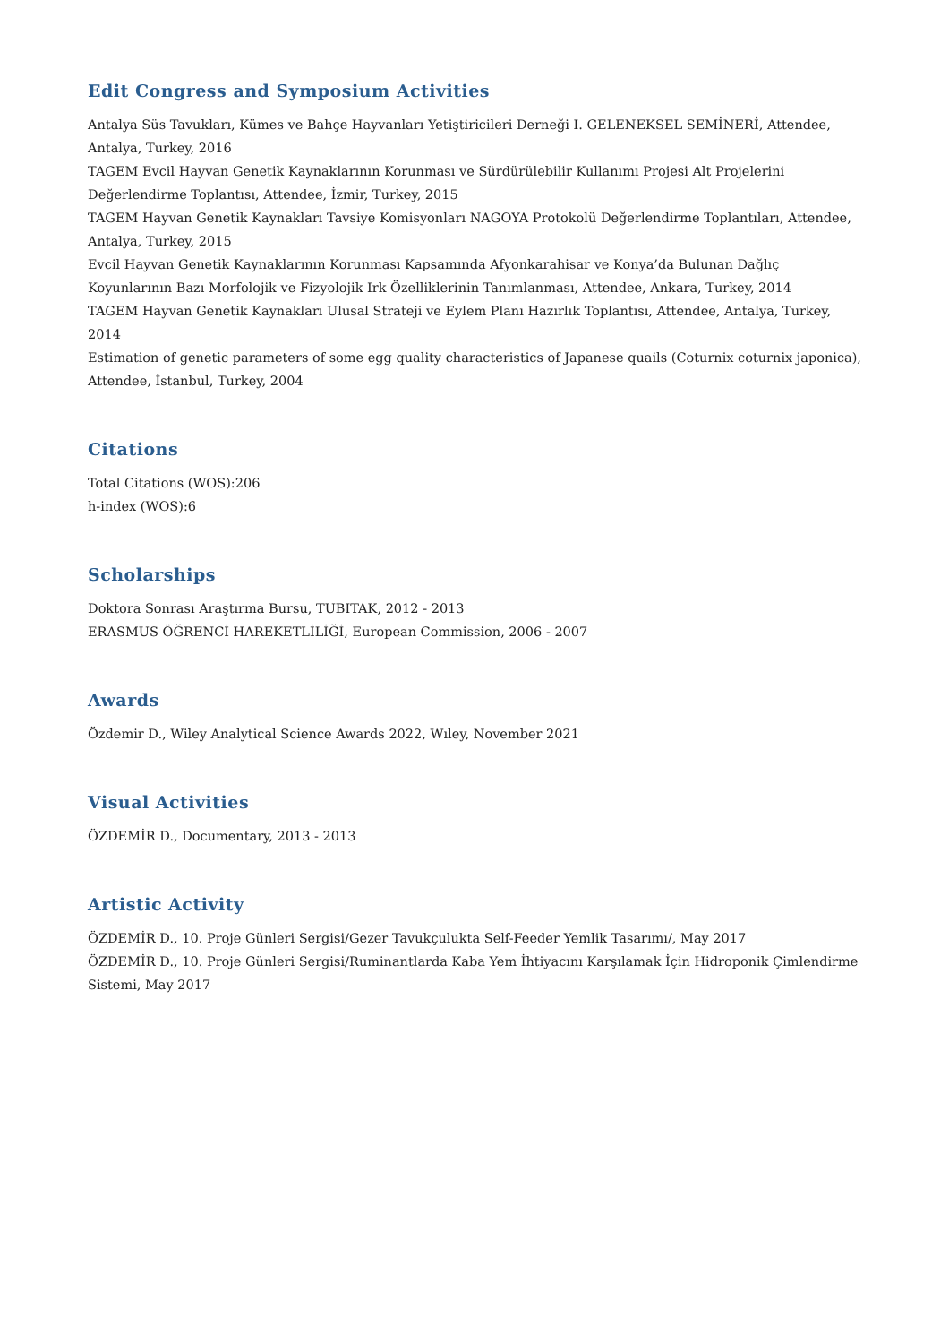Edit Congress and Symposium Activities
Antalya Süs Tavukları, Kümes ve Bahçe Hayvanları Yetiştiricileri Derneği I. GELENEKSEL SEMİNERİ, Attendee, Antalya, Turkey, 2016
TAGEM Evcil Hayvan Genetik Kaynaklarının Korunması ve Sürdürülebilir Kullanımı Projesi Alt Projelerini Değerlendirme Toplantısı, Attendee, İzmir, Turkey, 2015
TAGEM Hayvan Genetik Kaynakları Tavsiye Komisyonları NAGOYA Protokolü Değerlendirme Toplantıları, Attendee, Antalya, Turkey, 2015
Evcil Hayvan Genetik Kaynaklarının Korunması Kapsamında Afyonkarahisar ve Konya’da Bulunan Dağlıç Koyunlarının Bazı Morfolojik ve Fizyolojik Irk Özelliklerinin Tanımlanması, Attendee, Ankara, Turkey, 2014
TAGEM Hayvan Genetik Kaynakları Ulusal Strateji ve Eylem Planı Hazırlık Toplantısı, Attendee, Antalya, Turkey, 2014
Estimation of genetic parameters of some egg quality characteristics of Japanese quails (Coturnix coturnix japonica), Attendee, İstanbul, Turkey, 2004
Citations
Total Citations (WOS):206
h-index (WOS):6
Scholarships
Doktora Sonrası Araştırma Bursu, TUBITAK, 2012 - 2013
ERASMUS ÖĞRENCİ HAREKETLİLİĞİ, European Commission, 2006 - 2007
Awards
Özdemir D., Wiley Analytical Science Awards 2022, Wıley, November 2021
Visual Activities
ÖZDEMİR D., Documentary, 2013 - 2013
Artistic Activity
ÖZDEMİR D., 10. Proje Günleri Sergisi/Gezer Tavukçulukta Self-Feeder Yemlik Tasarımı/, May 2017
ÖZDEMİR D., 10. Proje Günleri Sergisi/Ruminantlarda Kaba Yem İhtiyacını Karşılamak İçin Hidroponik Çimlendirme Sistemi, May 2017